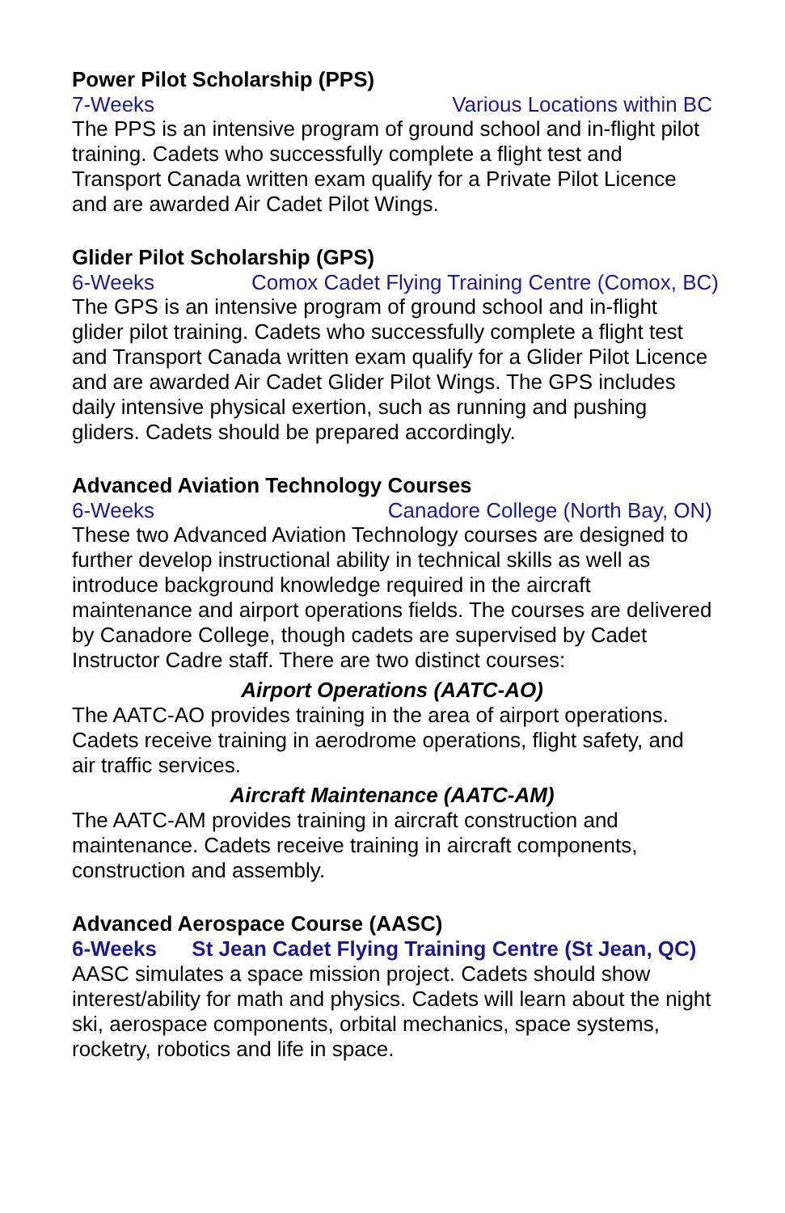Power Pilot Scholarship (PPS)
7-Weeks Various Locations within BC
The PPS is an intensive program of ground school and in-flight pilot training. Cadets who successfully complete a flight test and Transport Canada written exam qualify for a Private Pilot Licence and are awarded Air Cadet Pilot Wings.
Glider Pilot Scholarship (GPS)
6-Weeks Comox Cadet Flying Training Centre (Comox, BC)
The GPS is an intensive program of ground school and in-flight glider pilot training. Cadets who successfully complete a flight test and Transport Canada written exam qualify for a Glider Pilot Licence and are awarded Air Cadet Glider Pilot Wings. The GPS includes daily intensive physical exertion, such as running and pushing gliders. Cadets should be prepared accordingly.
Advanced Aviation Technology Courses
6-Weeks Canadore College (North Bay, ON)
These two Advanced Aviation Technology courses are designed to further develop instructional ability in technical skills as well as introduce background knowledge required in the aircraft maintenance and airport operations fields. The courses are delivered by Canadore College, though cadets are supervised by Cadet Instructor Cadre staff. There are two distinct courses:
Airport Operations (AATC-AO)
The AATC-AO provides training in the area of airport operations. Cadets receive training in aerodrome operations, flight safety, and air traffic services.
Aircraft Maintenance (AATC-AM)
The AATC-AM provides training in aircraft construction and maintenance. Cadets receive training in aircraft components, construction and assembly.
Advanced Aerospace Course (AASC)
6-Weeks St Jean Cadet Flying Training Centre (St Jean, QC)
AASC simulates a space mission project. Cadets should show interest/ability for math and physics. Cadets will learn about the night ski, aerospace components, orbital mechanics, space systems, rocketry, robotics and life in space.